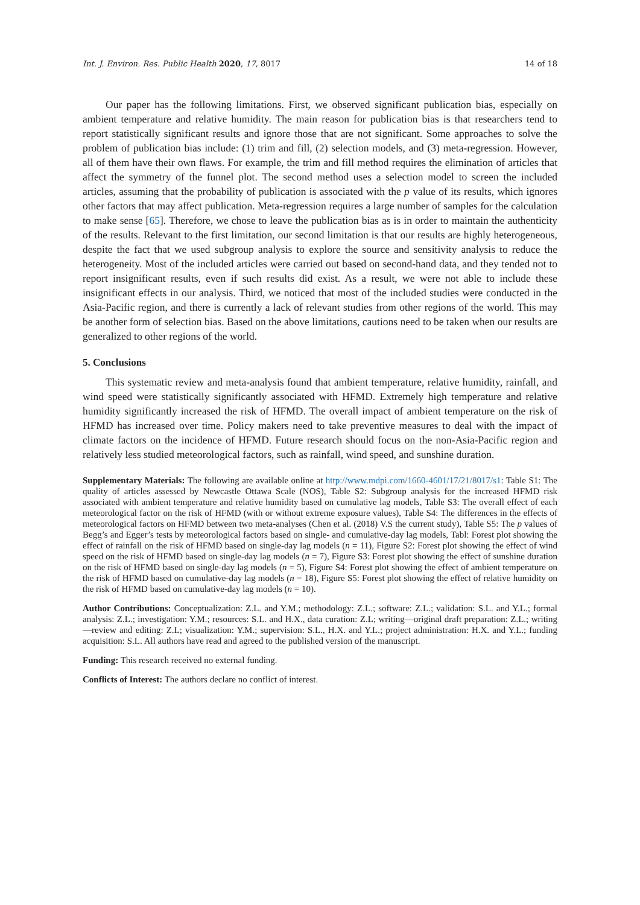Int. J. Environ. Res. Public Health 2020, 17, 8017 14 of 18
Our paper has the following limitations. First, we observed significant publication bias, especially on ambient temperature and relative humidity. The main reason for publication bias is that researchers tend to report statistically significant results and ignore those that are not significant. Some approaches to solve the problem of publication bias include: (1) trim and fill, (2) selection models, and (3) meta-regression. However, all of them have their own flaws. For example, the trim and fill method requires the elimination of articles that affect the symmetry of the funnel plot. The second method uses a selection model to screen the included articles, assuming that the probability of publication is associated with the p value of its results, which ignores other factors that may affect publication. Meta-regression requires a large number of samples for the calculation to make sense [65]. Therefore, we chose to leave the publication bias as is in order to maintain the authenticity of the results. Relevant to the first limitation, our second limitation is that our results are highly heterogeneous, despite the fact that we used subgroup analysis to explore the source and sensitivity analysis to reduce the heterogeneity. Most of the included articles were carried out based on second-hand data, and they tended not to report insignificant results, even if such results did exist. As a result, we were not able to include these insignificant effects in our analysis. Third, we noticed that most of the included studies were conducted in the Asia-Pacific region, and there is currently a lack of relevant studies from other regions of the world. This may be another form of selection bias. Based on the above limitations, cautions need to be taken when our results are generalized to other regions of the world.
5. Conclusions
This systematic review and meta-analysis found that ambient temperature, relative humidity, rainfall, and wind speed were statistically significantly associated with HFMD. Extremely high temperature and relative humidity significantly increased the risk of HFMD. The overall impact of ambient temperature on the risk of HFMD has increased over time. Policy makers need to take preventive measures to deal with the impact of climate factors on the incidence of HFMD. Future research should focus on the non-Asia-Pacific region and relatively less studied meteorological factors, such as rainfall, wind speed, and sunshine duration.
Supplementary Materials: The following are available online at http://www.mdpi.com/1660-4601/17/21/8017/s1: Table S1: The quality of articles assessed by Newcastle Ottawa Scale (NOS), Table S2: Subgroup analysis for the increased HFMD risk associated with ambient temperature and relative humidity based on cumulative lag models, Table S3: The overall effect of each meteorological factor on the risk of HFMD (with or without extreme exposure values), Table S4: The differences in the effects of meteorological factors on HFMD between two meta-analyses (Chen et al. (2018) V.S the current study), Table S5: The p values of Begg’s and Egger’s tests by meteorological factors based on single- and cumulative-day lag models, Tabl: Forest plot showing the effect of rainfall on the risk of HFMD based on single-day lag models (n = 11), Figure S2: Forest plot showing the effect of wind speed on the risk of HFMD based on single-day lag models (n = 7), Figure S3: Forest plot showing the effect of sunshine duration on the risk of HFMD based on single-day lag models (n = 5), Figure S4: Forest plot showing the effect of ambient temperature on the risk of HFMD based on cumulative-day lag models (n = 18), Figure S5: Forest plot showing the effect of relative humidity on the risk of HFMD based on cumulative-day lag models (n = 10).
Author Contributions: Conceptualization: Z.L. and Y.M.; methodology: Z.L.; software: Z.L.; validation: S.L. and Y.L.; formal analysis: Z.L.; investigation: Y.M.; resources: S.L. and H.X., data curation: Z.L; writing—original draft preparation: Z.L.; writing—review and editing: Z.L; visualization: Y.M.; supervision: S.L., H.X. and Y.L.; project administration: H.X. and Y.L.; funding acquisition: S.L. All authors have read and agreed to the published version of the manuscript.
Funding: This research received no external funding.
Conflicts of Interest: The authors declare no conflict of interest.